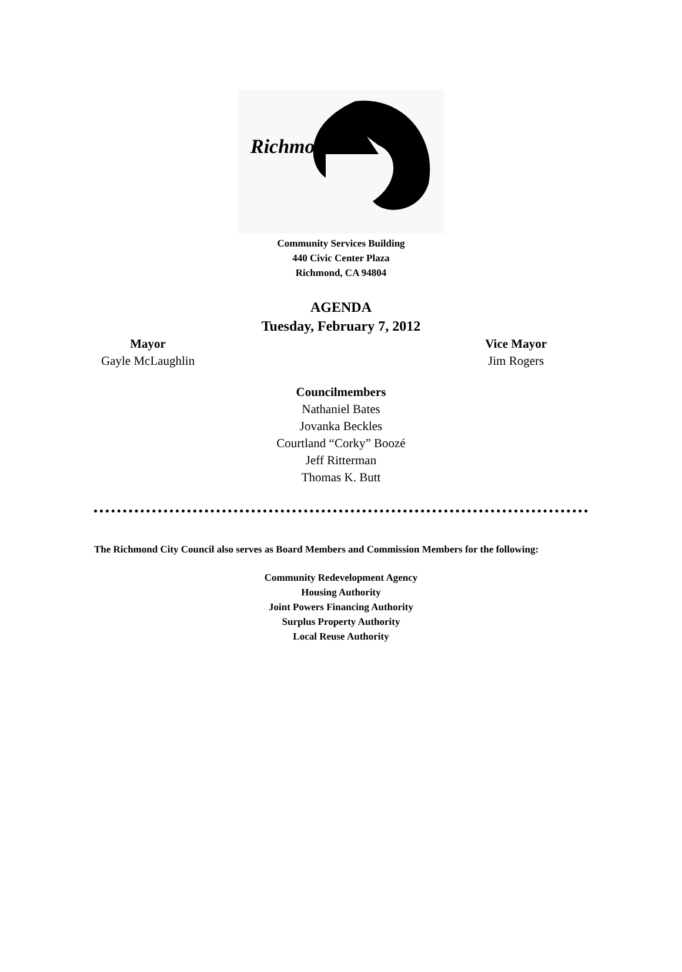Richmond
Community Services Building
440 Civic Center Plaza
Richmond, CA 94804
AGENDA
Tuesday, February 7, 2012
Mayor
Gayle McLaughlin
Vice Mayor
Jim Rogers
Councilmembers
Nathaniel Bates
Jovanka Beckles
Courtland “Corky” Boozé
Jeff Ritterman
Thomas K. Butt
The Richmond City Council also serves as Board Members and Commission Members for the following:
Community Redevelopment Agency
Housing Authority
Joint Powers Financing Authority
Surplus Property Authority
Local Reuse Authority